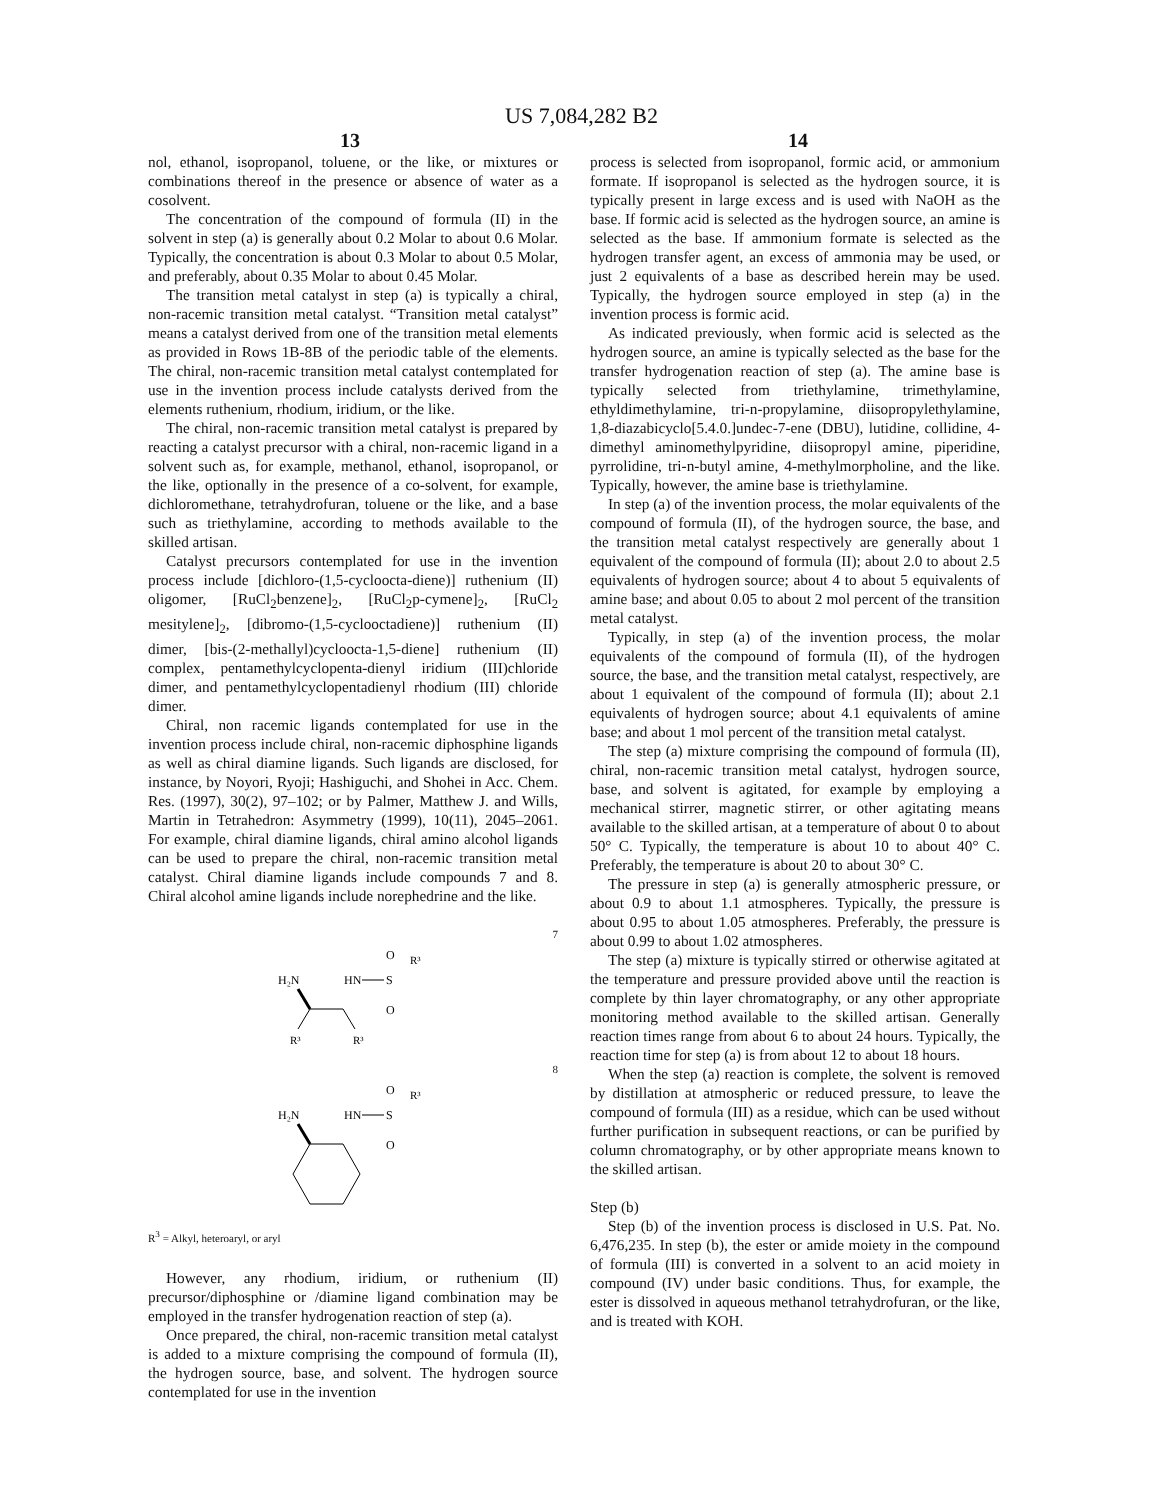US 7,084,282 B2
13 14
nol, ethanol, isopropanol, toluene, or the like, or mixtures or combinations thereof in the presence or absence of water as a cosolvent.
The concentration of the compound of formula (II) in the solvent in step (a) is generally about 0.2 Molar to about 0.6 Molar. Typically, the concentration is about 0.3 Molar to about 0.5 Molar, and preferably, about 0.35 Molar to about 0.45 Molar.
The transition metal catalyst in step (a) is typically a chiral, non-racemic transition metal catalyst. “Transition metal catalyst” means a catalyst derived from one of the transition metal elements as provided in Rows 1B-8B of the periodic table of the elements. The chiral, non-racemic transition metal catalyst contemplated for use in the invention process include catalysts derived from the elements ruthenium, rhodium, iridium, or the like.
The chiral, non-racemic transition metal catalyst is prepared by reacting a catalyst precursor with a chiral, non-racemic ligand in a solvent such as, for example, methanol, ethanol, isopropanol, or the like, optionally in the presence of a co-solvent, for example, dichloromethane, tetrahydrofuran, toluene or the like, and a base such as triethylamine, according to methods available to the skilled artisan.
Catalyst precursors contemplated for use in the invention process include [dichloro-(1,5-cycloocta-diene)] ruthenium (II) oligomer, [RuCl<sub>2</sub>benzene]<sub>2</sub>, [RuCl<sub>2</sub>p-cymene]<sub>2</sub>, [RuCl<sub>2</sub> mesitylene]<sub>2</sub>, [dibromo-(1,5-cyclooctadiene)] ruthenium (II) dimer, [bis-(2-methallyl)cycloocta-1,5-diene] ruthenium (II) complex, pentamethylcyclopenta-dienyl iridium (III)chloride dimer, and pentamethylcyclopentadienyl rhodium (III) chloride dimer.
Chiral, non racemic ligands contemplated for use in the invention process include chiral, non-racemic diphosphine ligands as well as chiral diamine ligands. Such ligands are disclosed, for instance, by Noyori, Ryoji; Hashiguchi, and Shohei in Acc. Chem. Res. (1997), 30(2), 97–102; or by Palmer, Matthew J. and Wills, Martin in Tetrahedron: Asymmetry (1999), 10(11), 2045–2061. For example, chiral diamine ligands, chiral amino alcohol ligands can be used to prepare the chiral, non-racemic transition metal catalyst. Chiral diamine ligands include compounds 7 and 8. Chiral alcohol amine ligands include norephedrine and the like.
7
H₂N
HN
S
O
O
R³
R³
R³
8
H₂N
HN
S
O
O
R³
R<sup>3</sup> = Alkyl, heteroaryl, or aryl
However, any rhodium, iridium, or ruthenium (II) precursor/diphosphine or /diamine ligand combination may be employed in the transfer hydrogenation reaction of step (a).
Once prepared, the chiral, non-racemic transition metal catalyst is added to a mixture comprising the compound of formula (II), the hydrogen source, base, and solvent. The hydrogen source contemplated for use in the invention
process is selected from isopropanol, formic acid, or ammonium formate. If isopropanol is selected as the hydrogen source, it is typically present in large excess and is used with NaOH as the base. If formic acid is selected as the hydrogen source, an amine is selected as the base. If ammonium formate is selected as the hydrogen transfer agent, an excess of ammonia may be used, or just 2 equivalents of a base as described herein may be used. Typically, the hydrogen source employed in step (a) in the invention process is formic acid.
As indicated previously, when formic acid is selected as the hydrogen source, an amine is typically selected as the base for the transfer hydrogenation reaction of step (a). The amine base is typically selected from triethylamine, trimethylamine, ethyldimethylamine, tri-n-propylamine, diisopropylethylamine, 1,8-diazabicyclo[5.4.0.]undec-7-ene (DBU), lutidine, collidine, 4-dimethyl aminomethylpyridine, diisopropyl amine, piperidine, pyrrolidine, tri-n-butyl amine, 4-methylmorpholine, and the like. Typically, however, the amine base is triethylamine.
In step (a) of the invention process, the molar equivalents of the compound of formula (II), of the hydrogen source, the base, and the transition metal catalyst respectively are generally about 1 equivalent of the compound of formula (II); about 2.0 to about 2.5 equivalents of hydrogen source; about 4 to about 5 equivalents of amine base; and about 0.05 to about 2 mol percent of the transition metal catalyst.
Typically, in step (a) of the invention process, the molar equivalents of the compound of formula (II), of the hydrogen source, the base, and the transition metal catalyst, respectively, are about 1 equivalent of the compound of formula (II); about 2.1 equivalents of hydrogen source; about 4.1 equivalents of amine base; and about 1 mol percent of the transition metal catalyst.
The step (a) mixture comprising the compound of formula (II), chiral, non-racemic transition metal catalyst, hydrogen source, base, and solvent is agitated, for example by employing a mechanical stirrer, magnetic stirrer, or other agitating means available to the skilled artisan, at a temperature of about 0 to about 50° C. Typically, the temperature is about 10 to about 40° C. Preferably, the temperature is about 20 to about 30° C.
The pressure in step (a) is generally atmospheric pressure, or about 0.9 to about 1.1 atmospheres. Typically, the pressure is about 0.95 to about 1.05 atmospheres. Preferably, the pressure is about 0.99 to about 1.02 atmospheres.
The step (a) mixture is typically stirred or otherwise agitated at the temperature and pressure provided above until the reaction is complete by thin layer chromatography, or any other appropriate monitoring method available to the skilled artisan. Generally reaction times range from about 6 to about 24 hours. Typically, the reaction time for step (a) is from about 12 to about 18 hours.
When the step (a) reaction is complete, the solvent is removed by distillation at atmospheric or reduced pressure, to leave the compound of formula (III) as a residue, which can be used without further purification in subsequent reactions, or can be purified by column chromatography, or by other appropriate means known to the skilled artisan.
Step (b)
Step (b) of the invention process is disclosed in U.S. Pat. No. 6,476,235. In step (b), the ester or amide moiety in the compound of formula (III) is converted in a solvent to an acid moiety in compound (IV) under basic conditions. Thus, for example, the ester is dissolved in aqueous methanol tetrahydrofuran, or the like, and is treated with KOH.